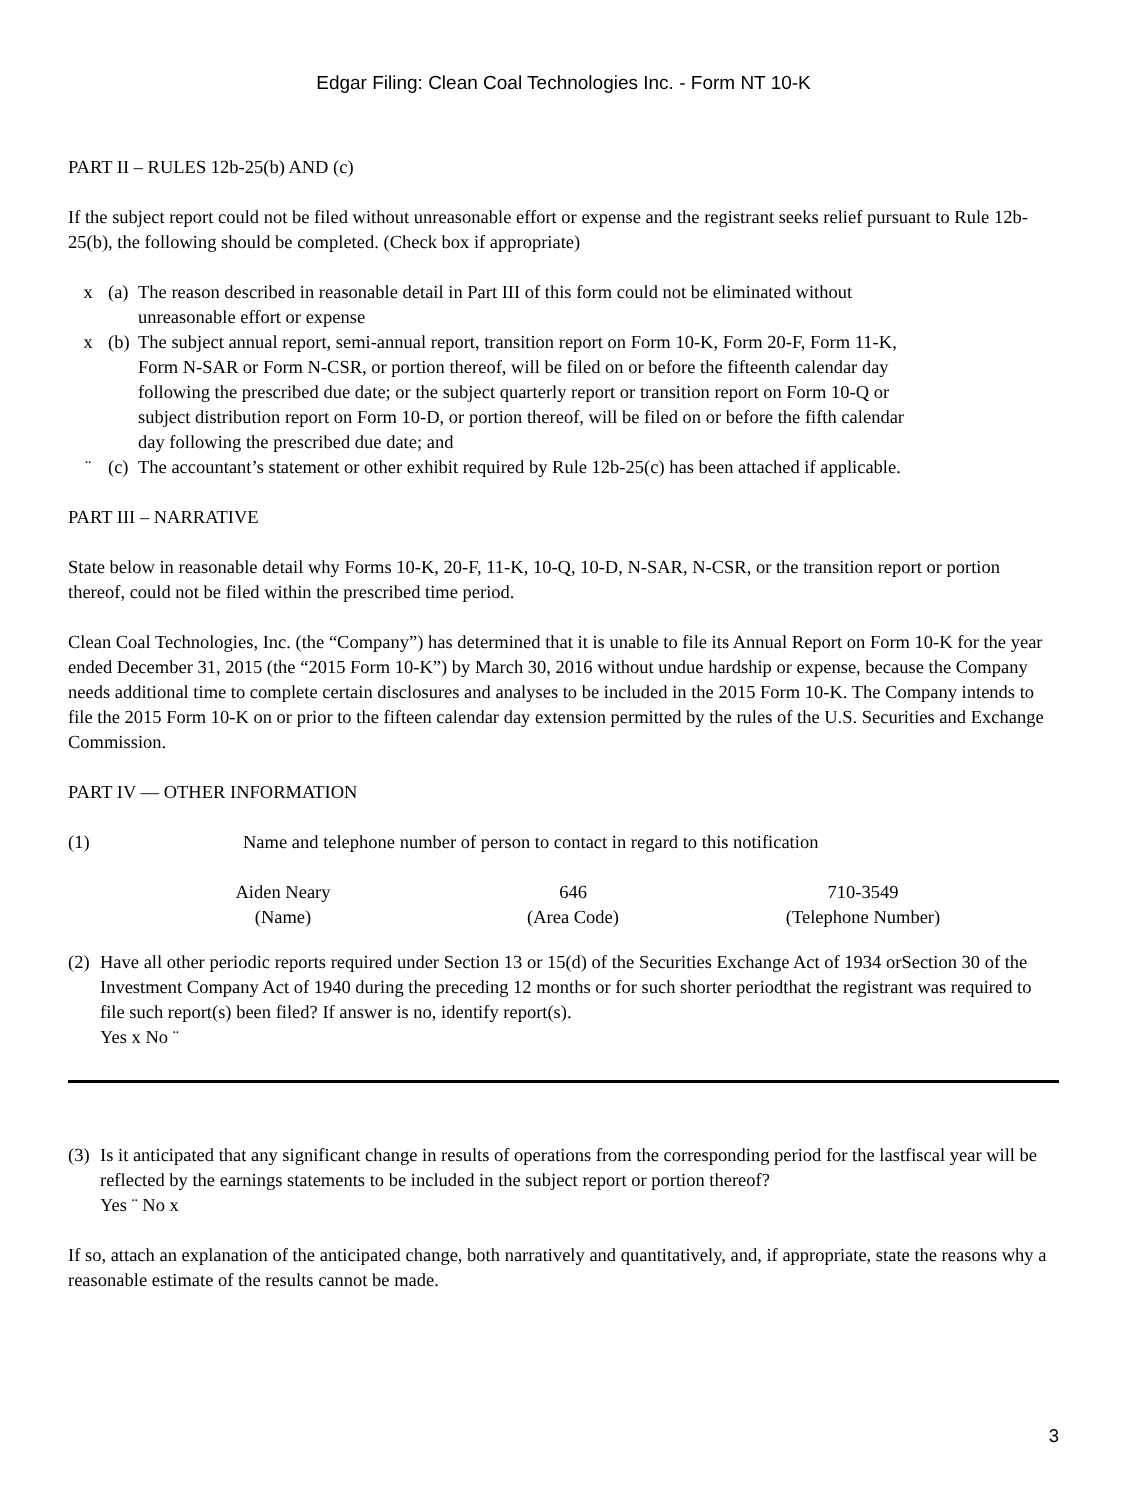Edgar Filing: Clean Coal Technologies Inc. - Form NT 10-K
PART II – RULES 12b-25(b) AND (c)
If the subject report could not be filed without unreasonable effort or expense and the registrant seeks relief pursuant to Rule 12b-25(b), the following should be completed. (Check box if appropriate)
x (a) The reason described in reasonable detail in Part III of this form could not be eliminated without unreasonable effort or expense
x (b) The subject annual report, semi-annual report, transition report on Form 10-K, Form 20-F, Form 11-K, Form N-SAR or Form N-CSR, or portion thereof, will be filed on or before the fifteenth calendar day following the prescribed due date; or the subject quarterly report or transition report on Form 10-Q or subject distribution report on Form 10-D, or portion thereof, will be filed on or before the fifth calendar day following the prescribed due date; and
¨ (c) The accountant’s statement or other exhibit required by Rule 12b-25(c) has been attached if applicable.
PART III – NARRATIVE
State below in reasonable detail why Forms 10-K, 20-F, 11-K, 10-Q, 10-D, N-SAR, N-CSR, or the transition report or portion thereof, could not be filed within the prescribed time period.
Clean Coal Technologies, Inc. (the “Company”) has determined that it is unable to file its Annual Report on Form 10-K for the year ended December 31, 2015 (the “2015 Form 10-K”) by March 30, 2016 without undue hardship or expense, because the Company needs additional time to complete certain disclosures and analyses to be included in the 2015 Form 10-K. The Company intends to file the 2015 Form 10-K on or prior to the fifteen calendar day extension permitted by the rules of the U.S. Securities and Exchange Commission.
PART IV — OTHER INFORMATION
(1) Name and telephone number of person to contact in regard to this notification
| Aiden Neary | 646 | 710-3549 |
| (Name) | (Area Code) | (Telephone Number) |
(2) Have all other periodic reports required under Section 13 or 15(d) of the Securities Exchange Act of 1934 orSection 30 of the Investment Company Act of 1940 during the preceding 12 months or for such shorter periodthat the registrant was required to file such report(s) been filed? If answer is no, identify report(s).
Yes x No ¨
(3) Is it anticipated that any significant change in results of operations from the corresponding period for the lastfiscal year will be reflected by the earnings statements to be included in the subject report or portion thereof?
Yes ¨ No x
If so, attach an explanation of the anticipated change, both narratively and quantitatively, and, if appropriate, state the reasons why a reasonable estimate of the results cannot be made.
3